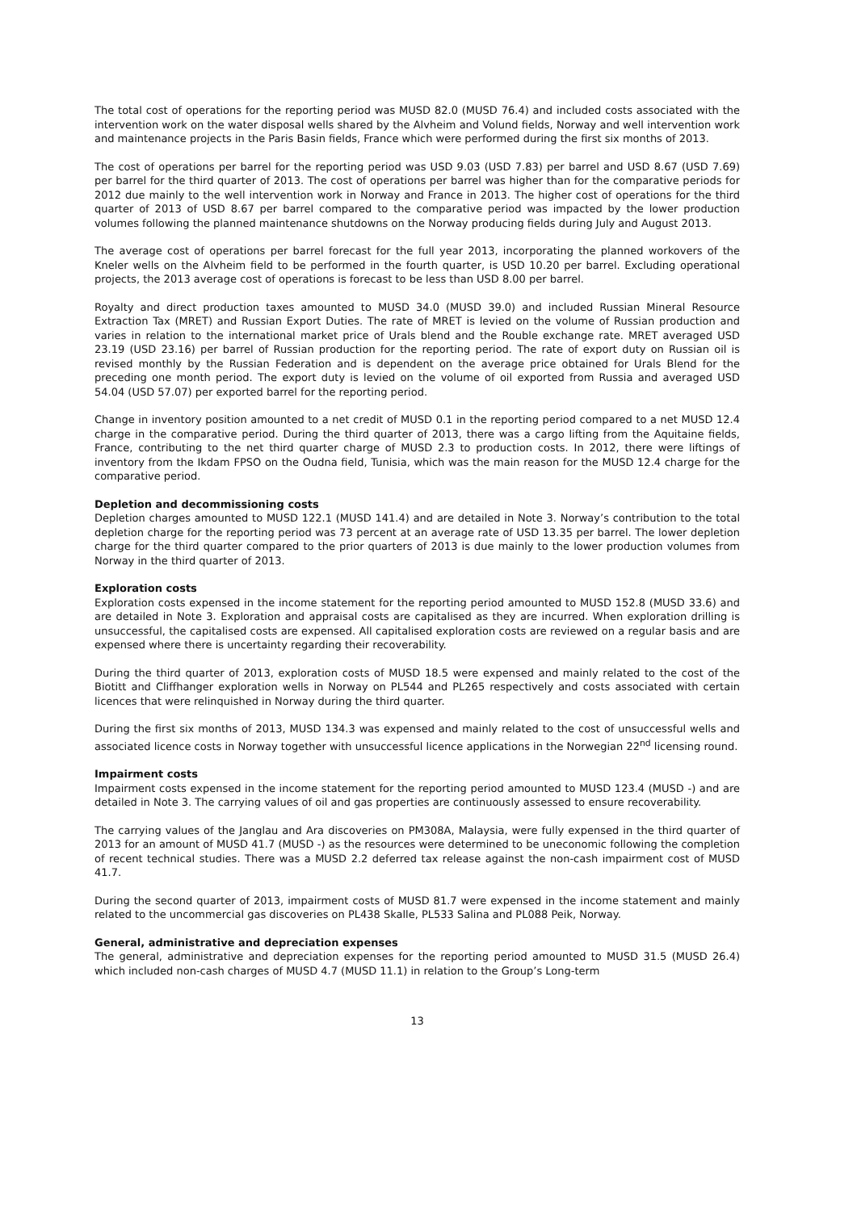The total cost of operations for the reporting period was MUSD 82.0 (MUSD 76.4) and included costs associated with the intervention work on the water disposal wells shared by the Alvheim and Volund fields, Norway and well intervention work and maintenance projects in the Paris Basin fields, France which were performed during the first six months of 2013.
The cost of operations per barrel for the reporting period was USD 9.03 (USD 7.83) per barrel and USD 8.67 (USD 7.69) per barrel for the third quarter of 2013. The cost of operations per barrel was higher than for the comparative periods for 2012 due mainly to the well intervention work in Norway and France in 2013. The higher cost of operations for the third quarter of 2013 of USD 8.67 per barrel compared to the comparative period was impacted by the lower production volumes following the planned maintenance shutdowns on the Norway producing fields during July and August 2013.
The average cost of operations per barrel forecast for the full year 2013, incorporating the planned workovers of the Kneler wells on the Alvheim field to be performed in the fourth quarter, is USD 10.20 per barrel. Excluding operational projects, the 2013 average cost of operations is forecast to be less than USD 8.00 per barrel.
Royalty and direct production taxes amounted to MUSD 34.0 (MUSD 39.0) and included Russian Mineral Resource Extraction Tax (MRET) and Russian Export Duties. The rate of MRET is levied on the volume of Russian production and varies in relation to the international market price of Urals blend and the Rouble exchange rate. MRET averaged USD 23.19 (USD 23.16) per barrel of Russian production for the reporting period. The rate of export duty on Russian oil is revised monthly by the Russian Federation and is dependent on the average price obtained for Urals Blend for the preceding one month period. The export duty is levied on the volume of oil exported from Russia and averaged USD 54.04 (USD 57.07) per exported barrel for the reporting period.
Change in inventory position amounted to a net credit of MUSD 0.1 in the reporting period compared to a net MUSD 12.4 charge in the comparative period. During the third quarter of 2013, there was a cargo lifting from the Aquitaine fields, France, contributing to the net third quarter charge of MUSD 2.3 to production costs. In 2012, there were liftings of inventory from the Ikdam FPSO on the Oudna field, Tunisia, which was the main reason for the MUSD 12.4 charge for the comparative period.
Depletion and decommissioning costs
Depletion charges amounted to MUSD 122.1 (MUSD 141.4) and are detailed in Note 3. Norway’s contribution to the total depletion charge for the reporting period was 73 percent at an average rate of USD 13.35 per barrel. The lower depletion charge for the third quarter compared to the prior quarters of 2013 is due mainly to the lower production volumes from Norway in the third quarter of 2013.
Exploration costs
Exploration costs expensed in the income statement for the reporting period amounted to MUSD 152.8 (MUSD 33.6) and are detailed in Note 3. Exploration and appraisal costs are capitalised as they are incurred. When exploration drilling is unsuccessful, the capitalised costs are expensed. All capitalised exploration costs are reviewed on a regular basis and are expensed where there is uncertainty regarding their recoverability.
During the third quarter of 2013, exploration costs of MUSD 18.5 were expensed and mainly related to the cost of the Biotitt and Cliffhanger exploration wells in Norway on PL544 and PL265 respectively and costs associated with certain licences that were relinquished in Norway during the third quarter.
During the first six months of 2013, MUSD 134.3 was expensed and mainly related to the cost of unsuccessful wells and associated licence costs in Norway together with unsuccessful licence applications in the Norwegian 22<sup>nd</sup> licensing round.
Impairment costs
Impairment costs expensed in the income statement for the reporting period amounted to MUSD 123.4 (MUSD -) and are detailed in Note 3. The carrying values of oil and gas properties are continuously assessed to ensure recoverability.
The carrying values of the Janglau and Ara discoveries on PM308A, Malaysia, were fully expensed in the third quarter of 2013 for an amount of MUSD 41.7 (MUSD -) as the resources were determined to be uneconomic following the completion of recent technical studies. There was a MUSD 2.2 deferred tax release against the non-cash impairment cost of MUSD 41.7.
During the second quarter of 2013, impairment costs of MUSD 81.7 were expensed in the income statement and mainly related to the uncommercial gas discoveries on PL438 Skalle, PL533 Salina and PL088 Peik, Norway.
General, administrative and depreciation expenses
The general, administrative and depreciation expenses for the reporting period amounted to MUSD 31.5 (MUSD 26.4) which included non-cash charges of MUSD 4.7 (MUSD 11.1) in relation to the Group’s Long-term
13